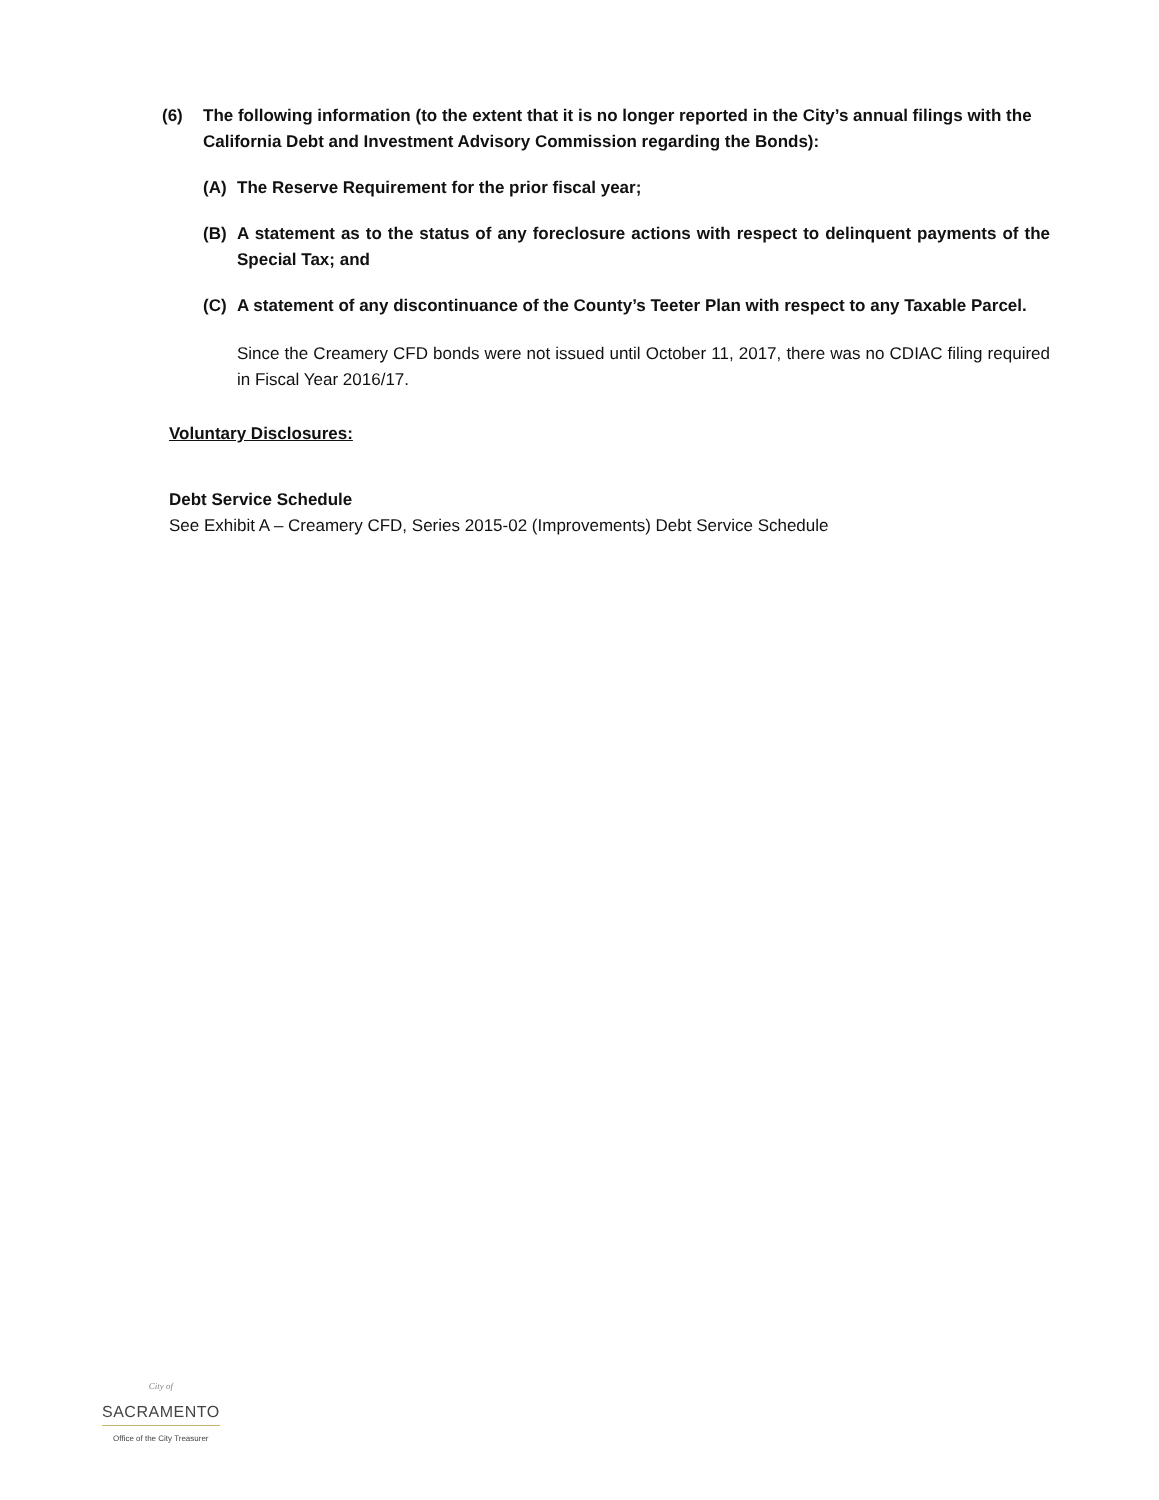(6) The following information (to the extent that it is no longer reported in the City’s annual filings with the California Debt and Investment Advisory Commission regarding the Bonds):
(A) The Reserve Requirement for the prior fiscal year;
(B) A statement as to the status of any foreclosure actions with respect to delinquent payments of the Special Tax; and
(C) A statement of any discontinuance of the County’s Teeter Plan with respect to any Taxable Parcel.
Since the Creamery CFD bonds were not issued until October 11, 2017, there was no CDIAC filing required in Fiscal Year 2016/17.
Voluntary Disclosures:
Debt Service Schedule
See Exhibit A – Creamery CFD, Series 2015-02 (Improvements) Debt Service Schedule
City of
SACRAMENTO
Office of the City Treasurer